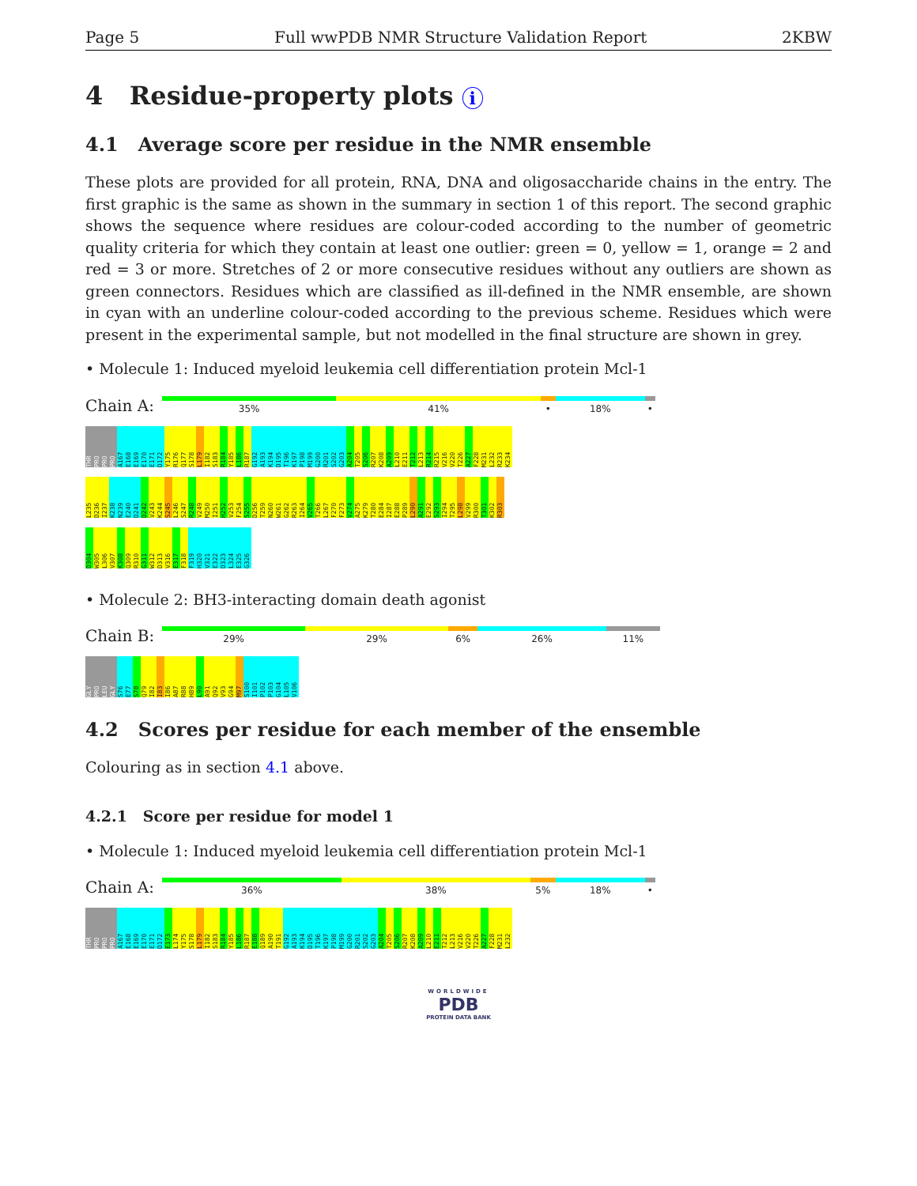Page 5 Full wwPDB NMR Structure Validation Report 2KBW
4 Residue-property plots i
4.1 Average score per residue in the NMR ensemble
These plots are provided for all protein, RNA, DNA and oligosaccharide chains in the entry. The first graphic is the same as shown in the summary in section 1 of this report. The second graphic shows the sequence where residues are colour-coded according to the number of geometric quality criteria for which they contain at least one outlier: green = 0, yellow = 1, orange = 2 and red = 3 or more. Stretches of 2 or more consecutive residues without any outliers are shown as green connectors. Residues which are classified as ill-defined in the NMR ensemble, are shown in cyan with an underline colour-coded according to the previous scheme. Residues which were present in the experimental sample, but not modelled in the final structure are shown in grey.
• Molecule 1: Induced myeloid leukemia cell differentiation protein Mcl-1
Chain A:
35% 41% • 18% •
THR PRO PRO PRO A167 E168 E169 E170 E171 D172 Y175 R176 Q177 S178 L179 I182 S183 R184 Y185 L186 R187 G192 A193 K194 D195 T196 K197 P198 M199 G200 R201 S202 G203 A204 T205 S206 R207 K208 A209 L210 E211 T212 L213 R214 R215 V216 V220 T226 A227 F228 M231 L232 R233 K234
L235 D236 I237 K238 N239 E240 D241 D242 V243 K244 S245 L246 S247 R248 V249 M250 I251 H252 V253 F254 S255 D256 T259 N260 W261 G262 R263 I264 V265 T266 L267 F270 F273 V274 A275 K279 T280 E284 I287 E288 P289 L290 A291 E292 S293 I294 T295 L298 V299 R300 T301 K302 R303
D304 W305 L306 V307 K308 Q309 R310 G311 W312 D313 V316 E317 F318 F319 H320 V321 E322 D323 L324 E325 G326
• Molecule 2: BH3-interacting domain death agonist
Chain B:
29% 29% 6% 26% 11%
GLY PRO LEU GLY S76 E77 S78 Q79 I82 I83 I86 A87 R88 H89 L90 A91 Q92 V93 G94 M97 S100 I101 P102 P103 G104 L105 V106
4.2 Scores per residue for each member of the ensemble
Colouring as in section 4.1 above.
4.2.1 Score per residue for model 1
• Molecule 1: Induced myeloid leukemia cell differentiation protein Mcl-1
Chain A:
36% 38% 5% 18% •
THR PRO PRO PRO A167 E168 E169 E170 E171 D172 E173 L174 Y175 S178 L179 I182 S183 R184 Y185 L186 R187 E188 Q189 A190 T191 G192 A193 K194 D195 T196 K197 P198 M199 G200 R201 S202 G203 A204 T205 S206 R207 K208 A209 L210 E211 T212 L213 V216 V220 T226 A227 F228 M231 L232
WORLDWIDE
PDB
PROTEIN DATA BANK